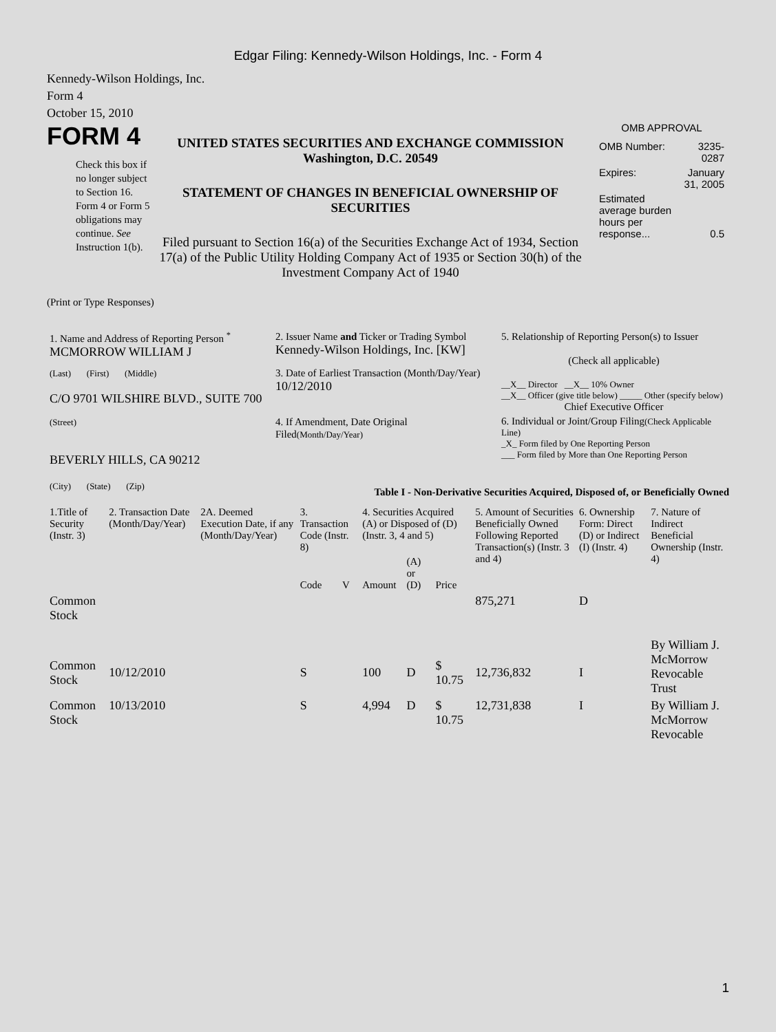Edgar Filing: Kennedy-Wilson Holdings, Inc. - Form 4
Kennedy-Wilson Holdings, Inc.
Form 4
October 15, 2010
FORM 4
Check this box if no longer subject to Section 16. Form 4 or Form 5 obligations may continue. See Instruction 1(b).
UNITED STATES SECURITIES AND EXCHANGE COMMISSION
Washington, D.C. 20549
STATEMENT OF CHANGES IN BENEFICIAL OWNERSHIP OF SECURITIES
Filed pursuant to Section 16(a) of the Securities Exchange Act of 1934, Section 17(a) of the Public Utility Holding Company Act of 1935 or Section 30(h) of the Investment Company Act of 1940
OMB APPROVAL
| OMB Number: | 3235-0287 |
| Expires: | January 31, 2005 |
| Estimated average burden hours per response... | 0.5 |
(Print or Type Responses)
| 1. Name and Address of Reporting Person <sup>*</sup> MCMORROW WILLIAM J | 2. Issuer Name and Ticker or Trading Symbol Kennedy-Wilson Holdings, Inc. [KW] | 5. Relationship of Reporting Person(s) to Issuer (Check all applicable) __X__ Director __X__ 10% Owner __X__ Officer (give title below) _____ Other (specify below) Chief Executive Officer |
| (Last) (First) (Middle) C/O 9701 WILSHIRE BLVD., SUITE 700 | 3. Date of Earliest Transaction (Month/Day/Year) 10/12/2010 | |
| (Street) BEVERLY HILLS, CA 90212 (City) (State) (Zip) | 4. If Amendment, Date Original Filed (Month/Day/Year) | 6. Individual or Joint/Group Filing (Check Applicable Line) _X_ Form filed by One Reporting Person ___ Form filed by More than One Reporting Person |
Table I - Non-Derivative Securities Acquired, Disposed of, or Beneficially Owned
| 1.Title of Security (Instr. 3) | 2. Transaction Date (Month/Day/Year) | 2A. Deemed Execution Date, if any (Month/Day/Year) | 3. Transaction Code (Instr. 8) | | 4. Securities Acquired (A) or Disposed of (D) (Instr. 3, 4 and 5) | | | 5. Amount of Securities Beneficially Owned Following Reported Transaction(s) (Instr. 3 and 4) | 6. Ownership Form: Direct (D) or Indirect (I) (Instr. 4) | 7. Nature of Indirect Beneficial Ownership (Instr. 4) |
| --- | --- | --- | --- | --- | --- | --- | --- | --- | --- | --- |
| | | | Code | V | Amount | (A) or (D) | Price | | | |
| Common Stock | | | | | | | | 875,271 | D | |
| Common Stock | 10/12/2010 | | S | | 100 | D | $ 10.75 | 12,736,832 | I | By William J. McMorrow Revocable Trust |
| Common Stock | 10/13/2010 | | S | | 4,994 | D | $ 10.75 | 12,731,838 | I | By William J. McMorrow Revocable |
1